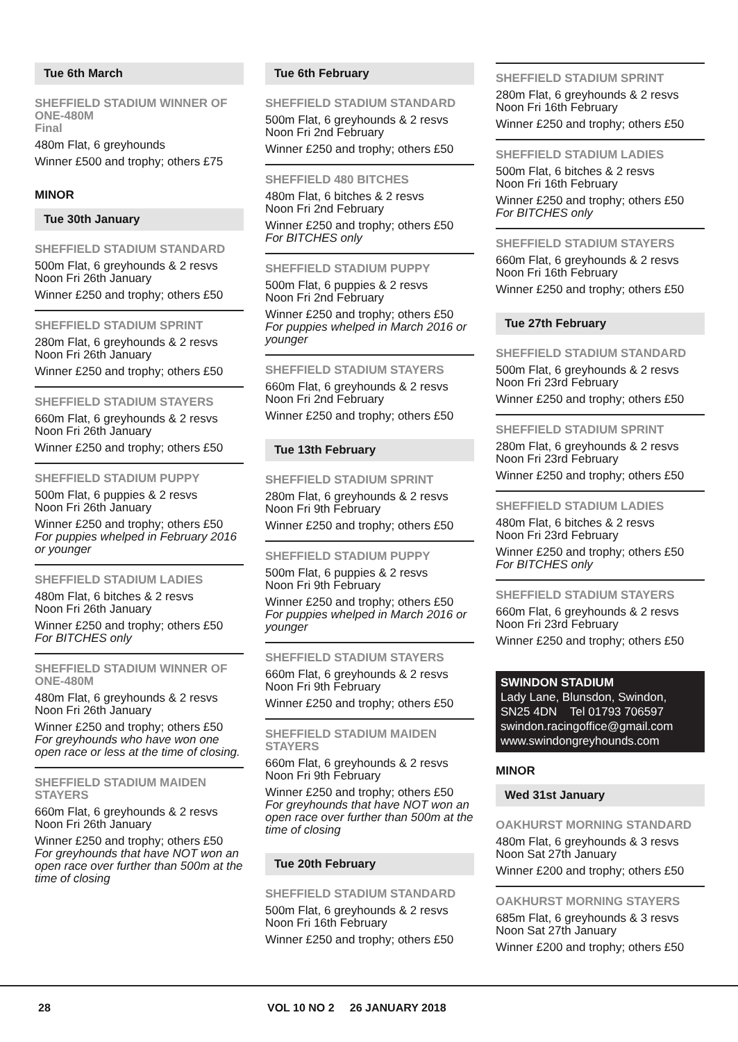Tue 6th March
SHEFFIELD STADIUM WINNER OF ONE-480M
Final
480m Flat, 6 greyhounds
Winner £500 and trophy; others £75
MINOR
Tue 30th January
SHEFFIELD STADIUM STANDARD
500m Flat, 6 greyhounds & 2 resvs
Noon Fri 26th January
Winner £250 and trophy; others £50
SHEFFIELD STADIUM SPRINT
280m Flat, 6 greyhounds & 2 resvs
Noon Fri 26th January
Winner £250 and trophy; others £50
SHEFFIELD STADIUM STAYERS
660m Flat, 6 greyhounds & 2 resvs
Noon Fri 26th January
Winner £250 and trophy; others £50
SHEFFIELD STADIUM PUPPY
500m Flat, 6 puppies & 2 resvs
Noon Fri 26th January
Winner £250 and trophy; others £50
For puppies whelped in February 2016 or younger
SHEFFIELD STADIUM LADIES
480m Flat, 6 bitches & 2 resvs
Noon Fri 26th January
Winner £250 and trophy; others £50
For BITCHES only
SHEFFIELD STADIUM WINNER OF ONE-480M
480m Flat, 6 greyhounds & 2 resvs
Noon Fri 26th January
Winner £250 and trophy; others £50
For greyhounds who have won one open race or less at the time of closing.
SHEFFIELD STADIUM MAIDEN STAYERS
660m Flat, 6 greyhounds & 2 resvs
Noon Fri 26th January
Winner £250 and trophy; others £50
For greyhounds that have NOT won an open race over further than 500m at the time of closing
Tue 6th February
SHEFFIELD STADIUM STANDARD
500m Flat, 6 greyhounds & 2 resvs
Noon Fri 2nd February
Winner £250 and trophy; others £50
SHEFFIELD 480 BITCHES
480m Flat, 6 bitches & 2 resvs
Noon Fri 2nd February
Winner £250 and trophy; others £50
For BITCHES only
SHEFFIELD STADIUM PUPPY
500m Flat, 6 puppies & 2 resvs
Noon Fri 2nd February
Winner £250 and trophy; others £50
For puppies whelped in March 2016 or younger
SHEFFIELD STADIUM STAYERS
660m Flat, 6 greyhounds & 2 resvs
Noon Fri 2nd February
Winner £250 and trophy; others £50
Tue 13th February
SHEFFIELD STADIUM SPRINT
280m Flat, 6 greyhounds & 2 resvs
Noon Fri 9th February
Winner £250 and trophy; others £50
SHEFFIELD STADIUM PUPPY
500m Flat, 6 puppies & 2 resvs
Noon Fri 9th February
Winner £250 and trophy; others £50
For puppies whelped in March 2016 or younger
SHEFFIELD STADIUM STAYERS
660m Flat, 6 greyhounds & 2 resvs
Noon Fri 9th February
Winner £250 and trophy; others £50
SHEFFIELD STADIUM MAIDEN STAYERS
660m Flat, 6 greyhounds & 2 resvs
Noon Fri 9th February
Winner £250 and trophy; others £50
For greyhounds that have NOT won an open race over further than 500m at the time of closing
Tue 20th February
SHEFFIELD STADIUM STANDARD
500m Flat, 6 greyhounds & 2 resvs
Noon Fri 16th February
Winner £250 and trophy; others £50
SHEFFIELD STADIUM SPRINT
280m Flat, 6 greyhounds & 2 resvs
Noon Fri 16th February
Winner £250 and trophy; others £50
SHEFFIELD STADIUM LADIES
500m Flat, 6 bitches & 2 resvs
Noon Fri 16th February
Winner £250 and trophy; others £50
For BITCHES only
SHEFFIELD STADIUM STAYERS
660m Flat, 6 greyhounds & 2 resvs
Noon Fri 16th February
Winner £250 and trophy; others £50
Tue 27th February
SHEFFIELD STADIUM STANDARD
500m Flat, 6 greyhounds & 2 resvs
Noon Fri 23rd February
Winner £250 and trophy; others £50
SHEFFIELD STADIUM SPRINT
280m Flat, 6 greyhounds & 2 resvs
Noon Fri 23rd February
Winner £250 and trophy; others £50
SHEFFIELD STADIUM LADIES
480m Flat, 6 bitches & 2 resvs
Noon Fri 23rd February
Winner £250 and trophy; others £50
For BITCHES only
SHEFFIELD STADIUM STAYERS
660m Flat, 6 greyhounds & 2 resvs
Noon Fri 23rd February
Winner £250 and trophy; others £50
SWINDON STADIUM
Lady Lane, Blunsdon, Swindon,
SN25 4DN Tel 01793 706597
swindon.racingoffice@gmail.com
www.swindongreyhounds.com
MINOR
Wed 31st January
OAKHURST MORNING STANDARD
480m Flat, 6 greyhounds & 3 resvs
Noon Sat 27th January
Winner £200 and trophy; others £50
OAKHURST MORNING STAYERS
685m Flat, 6 greyhounds & 3 resvs
Noon Sat 27th January
Winner £200 and trophy; others £50
28
VOL 10 NO 2 26 JANUARY 2018